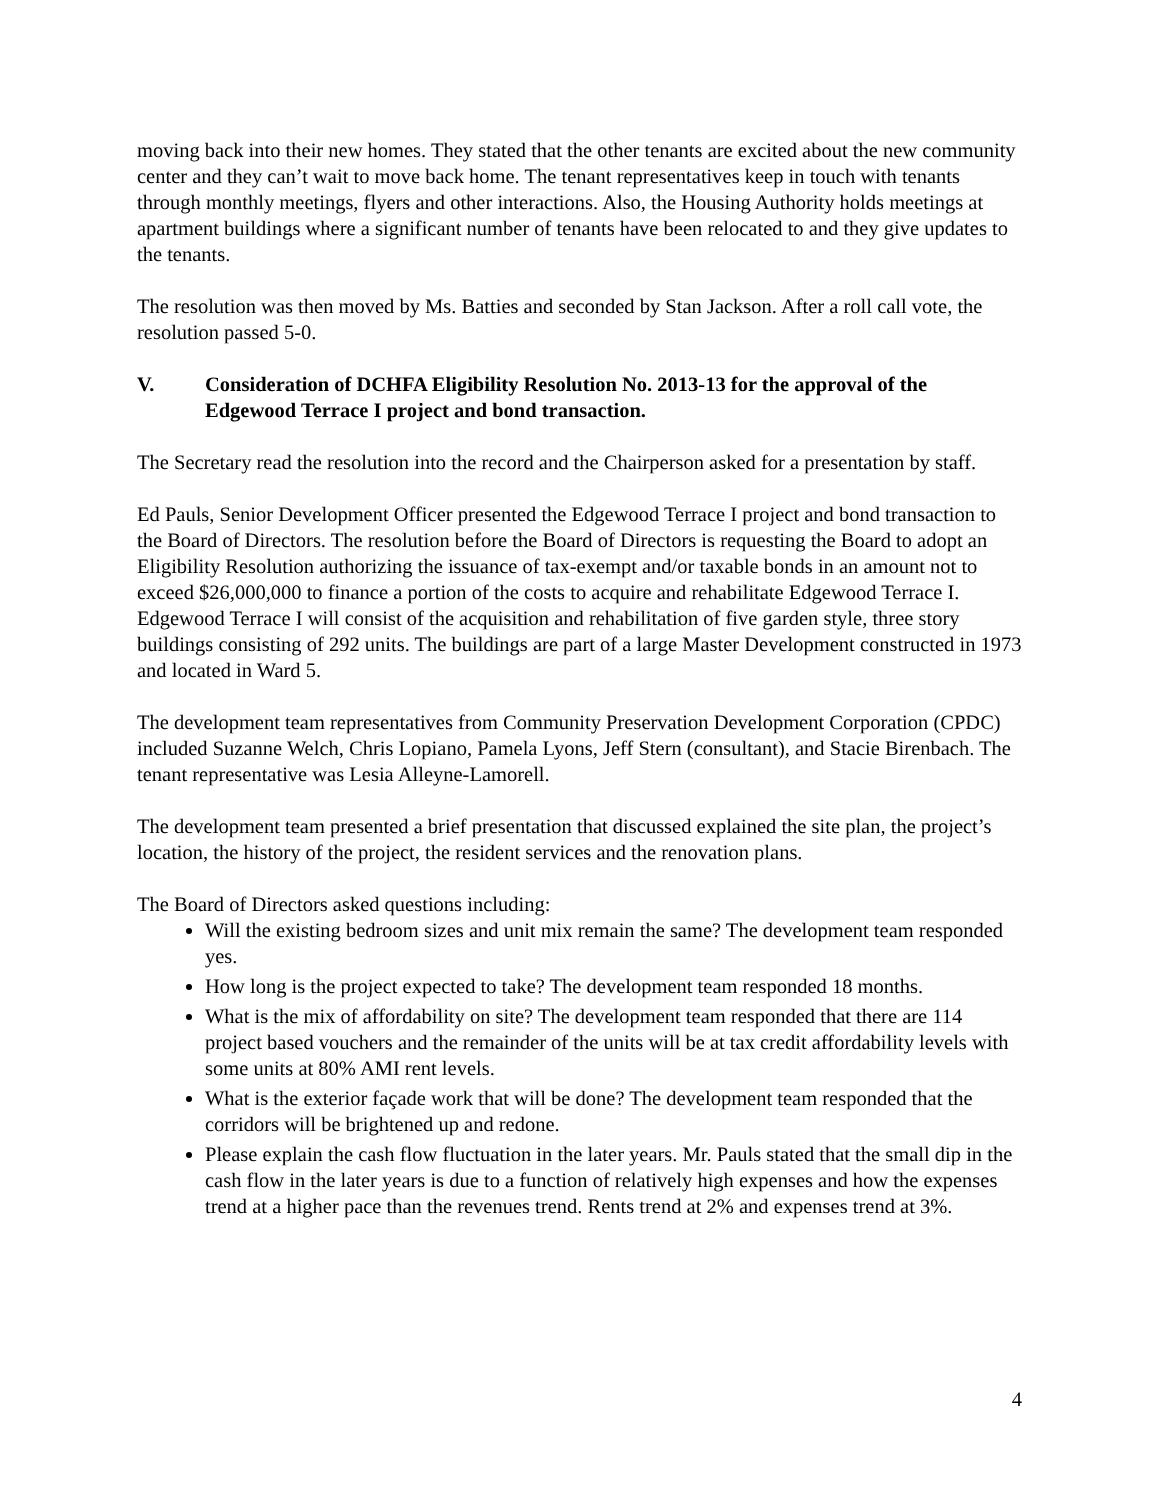moving back into their new homes. They stated that the other tenants are excited about the new community center and they can’t wait to move back home. The tenant representatives keep in touch with tenants through monthly meetings, flyers and other interactions. Also, the Housing Authority holds meetings at apartment buildings where a significant number of tenants have been relocated to and they give updates to the tenants.
The resolution was then moved by Ms. Batties and seconded by Stan Jackson. After a roll call vote, the resolution passed 5-0.
V. Consideration of DCHFA Eligibility Resolution No. 2013-13 for the approval of the Edgewood Terrace I project and bond transaction.
The Secretary read the resolution into the record and the Chairperson asked for a presentation by staff.
Ed Pauls, Senior Development Officer presented the Edgewood Terrace I project and bond transaction to the Board of Directors. The resolution before the Board of Directors is requesting the Board to adopt an Eligibility Resolution authorizing the issuance of tax-exempt and/or taxable bonds in an amount not to exceed $26,000,000 to finance a portion of the costs to acquire and rehabilitate Edgewood Terrace I. Edgewood Terrace I will consist of the acquisition and rehabilitation of five garden style, three story buildings consisting of 292 units. The buildings are part of a large Master Development constructed in 1973 and located in Ward 5.
The development team representatives from Community Preservation Development Corporation (CPDC) included Suzanne Welch, Chris Lopiano, Pamela Lyons, Jeff Stern (consultant), and Stacie Birenbach. The tenant representative was Lesia Alleyne-Lamorell.
The development team presented a brief presentation that discussed explained the site plan, the project’s location, the history of the project, the resident services and the renovation plans.
The Board of Directors asked questions including:
Will the existing bedroom sizes and unit mix remain the same? The development team responded yes.
How long is the project expected to take? The development team responded 18 months.
What is the mix of affordability on site? The development team responded that there are 114 project based vouchers and the remainder of the units will be at tax credit affordability levels with some units at 80% AMI rent levels.
What is the exterior façade work that will be done? The development team responded that the corridors will be brightened up and redone.
Please explain the cash flow fluctuation in the later years. Mr. Pauls stated that the small dip in the cash flow in the later years is due to a function of relatively high expenses and how the expenses trend at a higher pace than the revenues trend. Rents trend at 2% and expenses trend at 3%.
4